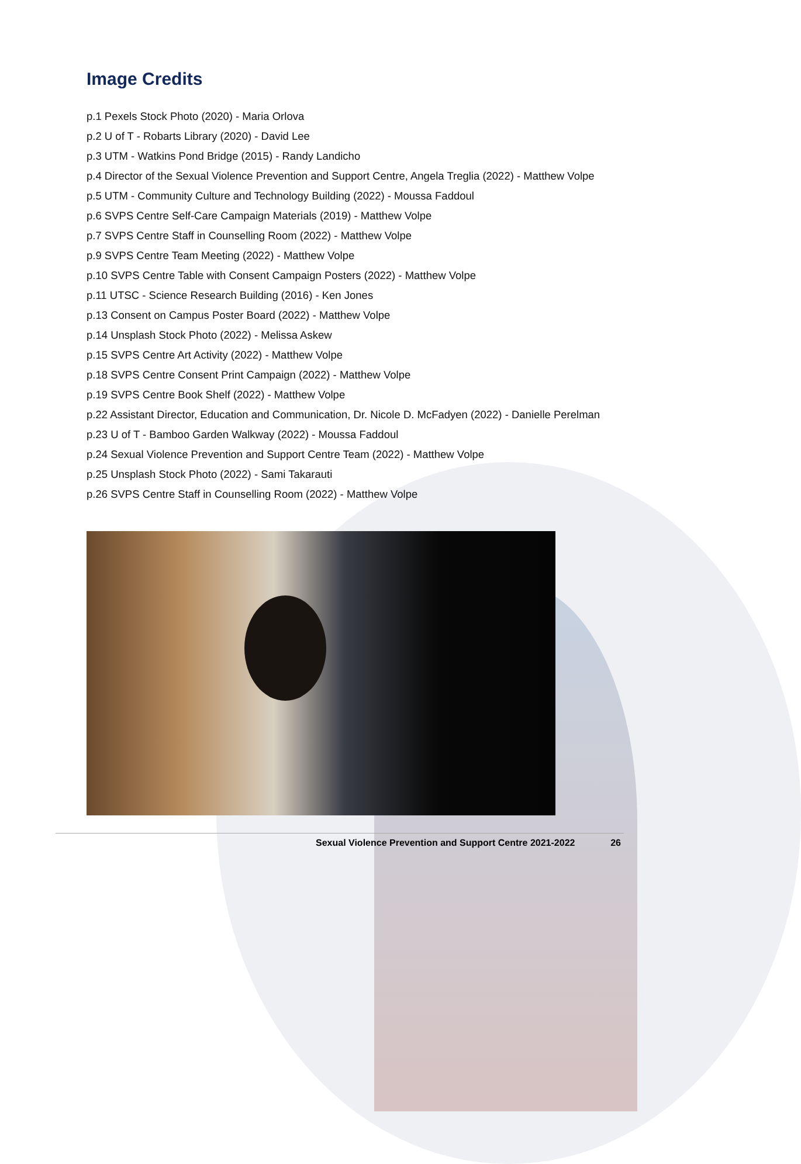Image Credits
p.1 Pexels Stock Photo (2020) - Maria Orlova
p.2 U of T - Robarts Library (2020) - David Lee
p.3 UTM - Watkins Pond Bridge (2015) - Randy Landicho
p.4 Director of the Sexual Violence Prevention and Support Centre, Angela Treglia (2022) - Matthew Volpe
p.5 UTM - Community Culture and Technology Building (2022) - Moussa Faddoul
p.6 SVPS Centre Self-Care Campaign Materials (2019) - Matthew Volpe
p.7 SVPS Centre Staff in Counselling Room (2022) - Matthew Volpe
p.9 SVPS Centre Team Meeting (2022) - Matthew Volpe
p.10 SVPS Centre Table with Consent Campaign Posters (2022) - Matthew Volpe
p.11 UTSC - Science Research Building (2016) - Ken Jones
p.13 Consent on Campus Poster Board (2022) - Matthew Volpe
p.14 Unsplash Stock Photo (2022) - Melissa Askew
p.15 SVPS Centre Art Activity (2022) - Matthew Volpe
p.18 SVPS Centre Consent Print Campaign (2022) - Matthew Volpe
p.19 SVPS Centre Book Shelf (2022) - Matthew Volpe
p.22 Assistant Director, Education and Communication, Dr. Nicole D. McFadyen (2022) - Danielle Perelman
p.23 U of T - Bamboo Garden Walkway (2022) - Moussa Faddoul
p.24 Sexual Violence Prevention and Support Centre Team (2022) - Matthew Volpe
p.25 Unsplash Stock Photo (2022) - Sami Takarauti
p.26 SVPS Centre Staff in Counselling Room (2022) - Matthew Volpe
Sexual Violence Prevention and Support Centre 2021-2022 26